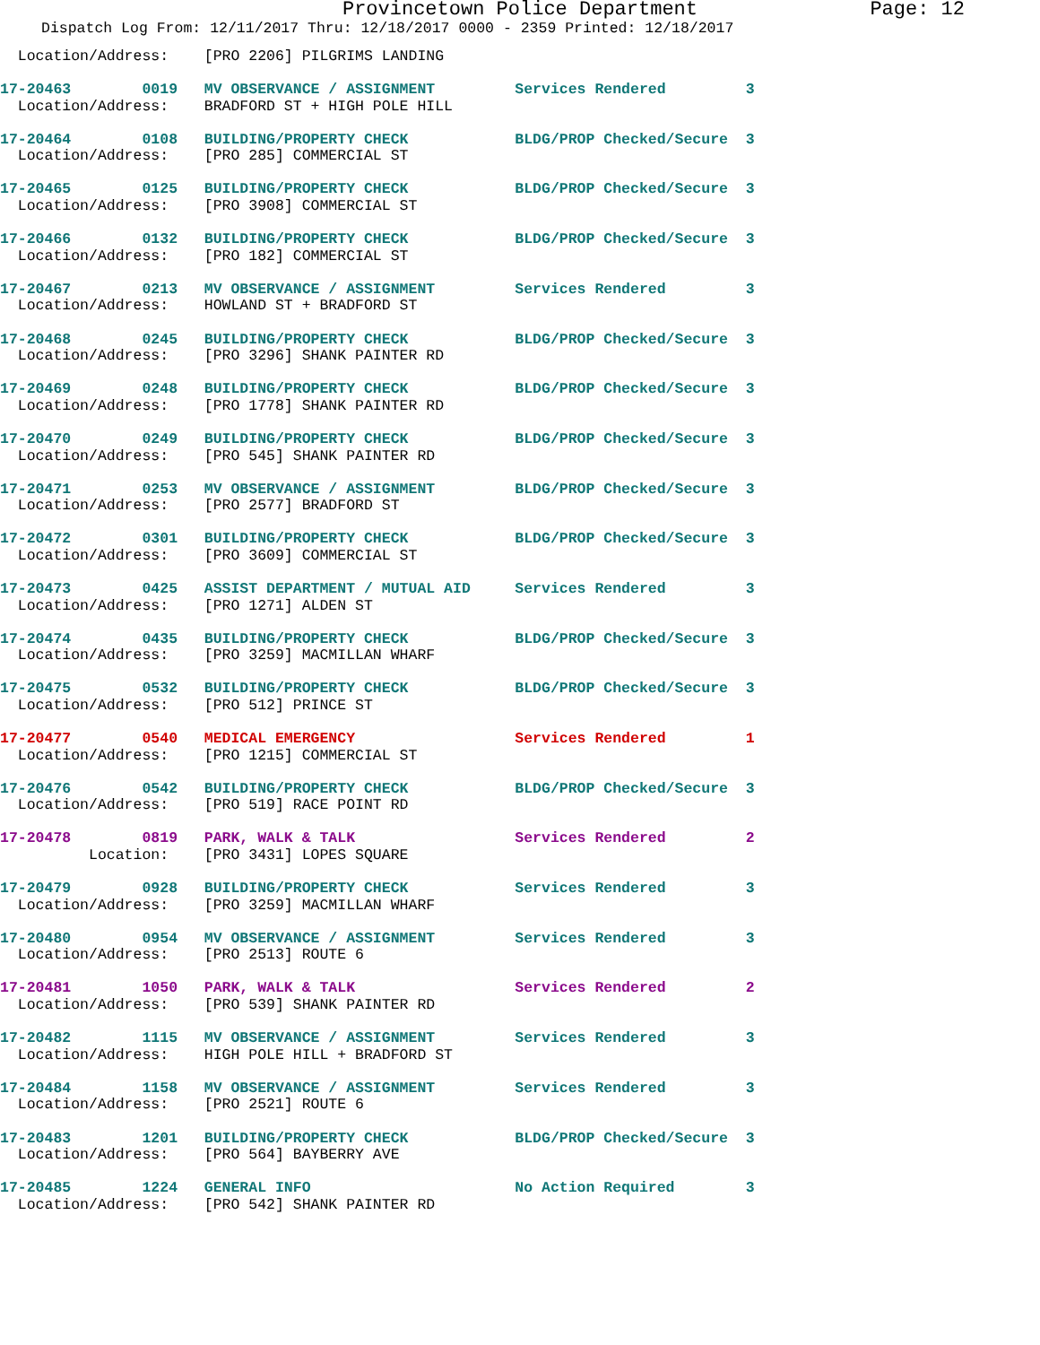Provincetown Police Department Page: 12
Dispatch Log From: 12/11/2017 Thru: 12/18/2017 0000 - 2359 Printed: 12/18/2017
  Location/Address:    [PRO 2206] PILGRIMS LANDING
17-20463        0019   MV OBSERVANCE / ASSIGNMENT         Services Rendered         3
  Location/Address:    BRADFORD ST + HIGH POLE HILL
17-20464        0108   BUILDING/PROPERTY CHECK            BLDG/PROP Checked/Secure  3
  Location/Address:    [PRO 285] COMMERCIAL ST
17-20465        0125   BUILDING/PROPERTY CHECK            BLDG/PROP Checked/Secure  3
  Location/Address:    [PRO 3908] COMMERCIAL ST
17-20466        0132   BUILDING/PROPERTY CHECK            BLDG/PROP Checked/Secure  3
  Location/Address:    [PRO 182] COMMERCIAL ST
17-20467        0213   MV OBSERVANCE / ASSIGNMENT         Services Rendered         3
  Location/Address:    HOWLAND ST + BRADFORD ST
17-20468        0245   BUILDING/PROPERTY CHECK            BLDG/PROP Checked/Secure  3
  Location/Address:    [PRO 3296] SHANK PAINTER RD
17-20469        0248   BUILDING/PROPERTY CHECK            BLDG/PROP Checked/Secure  3
  Location/Address:    [PRO 1778] SHANK PAINTER RD
17-20470        0249   BUILDING/PROPERTY CHECK            BLDG/PROP Checked/Secure  3
  Location/Address:    [PRO 545] SHANK PAINTER RD
17-20471        0253   MV OBSERVANCE / ASSIGNMENT         BLDG/PROP Checked/Secure  3
  Location/Address:    [PRO 2577] BRADFORD ST
17-20472        0301   BUILDING/PROPERTY CHECK            BLDG/PROP Checked/Secure  3
  Location/Address:    [PRO 3609] COMMERCIAL ST
17-20473        0425   ASSIST DEPARTMENT / MUTUAL AID     Services Rendered         3
  Location/Address:    [PRO 1271] ALDEN ST
17-20474        0435   BUILDING/PROPERTY CHECK            BLDG/PROP Checked/Secure  3
  Location/Address:    [PRO 3259] MACMILLAN WHARF
17-20475        0532   BUILDING/PROPERTY CHECK            BLDG/PROP Checked/Secure  3
  Location/Address:    [PRO 512] PRINCE ST
17-20477        0540   MEDICAL EMERGENCY                  Services Rendered         1
  Location/Address:    [PRO 1215] COMMERCIAL ST
17-20476        0542   BUILDING/PROPERTY CHECK            BLDG/PROP Checked/Secure  3
  Location/Address:    [PRO 519] RACE POINT RD
17-20478        0819   PARK, WALK & TALK                  Services Rendered         2
          Location:    [PRO 3431] LOPES SQUARE
17-20479        0928   BUILDING/PROPERTY CHECK            Services Rendered         3
  Location/Address:    [PRO 3259] MACMILLAN WHARF
17-20480        0954   MV OBSERVANCE / ASSIGNMENT         Services Rendered         3
  Location/Address:    [PRO 2513] ROUTE 6
17-20481        1050   PARK, WALK & TALK                  Services Rendered         2
  Location/Address:    [PRO 539] SHANK PAINTER RD
17-20482        1115   MV OBSERVANCE / ASSIGNMENT         Services Rendered         3
  Location/Address:    HIGH POLE HILL + BRADFORD ST
17-20484        1158   MV OBSERVANCE / ASSIGNMENT         Services Rendered         3
  Location/Address:    [PRO 2521] ROUTE 6
17-20483        1201   BUILDING/PROPERTY CHECK            BLDG/PROP Checked/Secure  3
  Location/Address:    [PRO 564] BAYBERRY AVE
17-20485        1224   GENERAL INFO                       No Action Required        3
  Location/Address:    [PRO 542] SHANK PAINTER RD